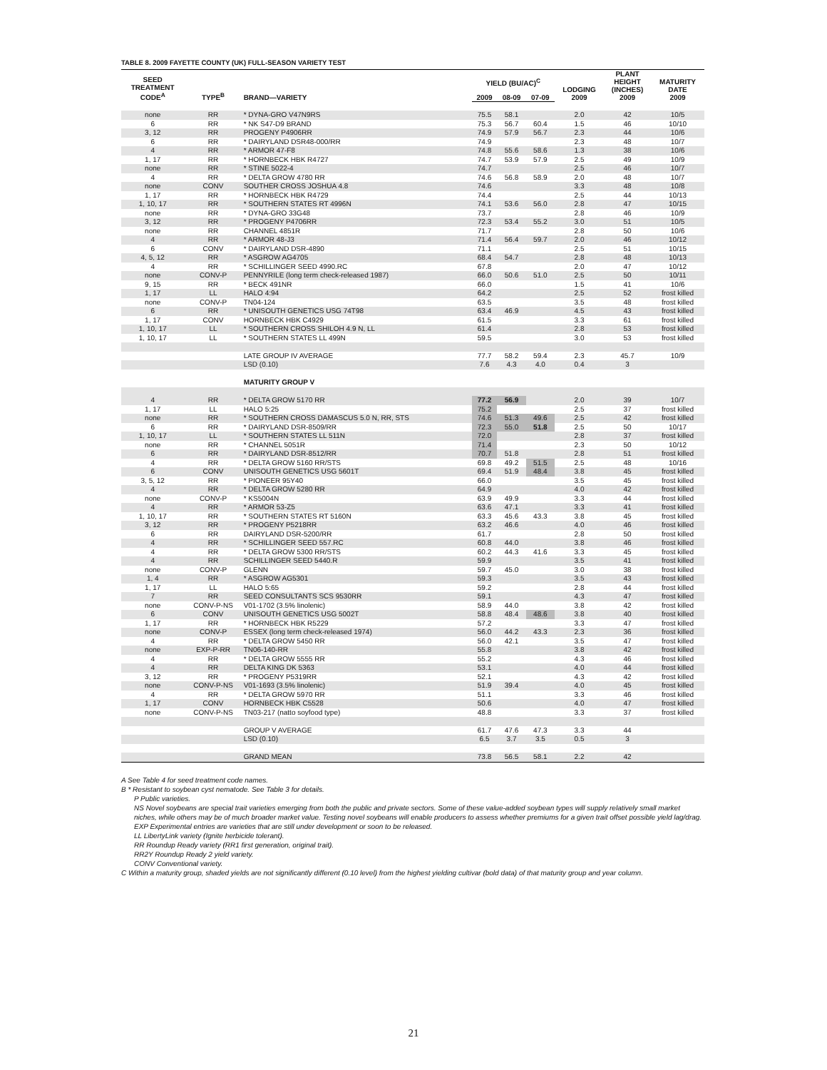TABLE 8. 2009 FAYETTE COUNTY (UK) FULL-SEASON VARIETY TEST
| SEED TREATMENT CODE<sup>A</sup> | TYPE<sup>B</sup> | BRAND—VARIETY | YIELD (BU/AC)<sup>C</sup> | | | LODGING 2009 | PLANT HEIGHT (INCHES) 2009 | MATURITY DATE 2009 |
| --- | --- | --- | --- | --- | --- | --- | --- | --- |
| | | | 2009 | 08-09 | 07-09 | | | |
| none | RR | * DYNA-GRO V47N9RS | 75.5 | 58.1 | | 2.0 | 42 | 10/5 |
| 6 | RR | * NK S47-D9 BRAND | 75.3 | 56.7 | 60.4 | 1.5 | 46 | 10/10 |
| 3, 12 | RR | PROGENY P4906RR | 74.9 | 57.9 | 56.7 | 2.3 | 44 | 10/6 |
| 6 | RR | * DAIRYLAND DSR48-000/RR | 74.9 | | | 2.3 | 48 | 10/7 |
| 4 | RR | * ARMOR 47-F8 | 74.8 | 55.6 | 58.6 | 1.3 | 38 | 10/6 |
| 1, 17 | RR | * HORNBECK HBK R4727 | 74.7 | 53.9 | 57.9 | 2.5 | 49 | 10/9 |
| none | RR | * STINE 5022-4 | 74.7 | | | 2.5 | 46 | 10/7 |
| 4 | RR | * DELTA GROW 4780 RR | 74.6 | 56.8 | 58.9 | 2.0 | 48 | 10/7 |
| none | CONV | SOUTHER CROSS JOSHUA 4.8 | 74.6 | | | 3.3 | 48 | 10/8 |
| 1, 17 | RR | * HORNBECK HBK R4729 | 74.4 | | | 2.5 | 44 | 10/13 |
| 1, 10, 17 | RR | * SOUTHERN STATES RT 4996N | 74.1 | 53.6 | 56.0 | 2.8 | 47 | 10/15 |
| none | RR | * DYNA-GRO 33G48 | 73.7 | | | 2.8 | 46 | 10/9 |
| 3, 12 | RR | * PROGENY P4706RR | 72.3 | 53.4 | 55.2 | 3.0 | 51 | 10/5 |
| none | RR | CHANNEL 4851R | 71.7 | | | 2.8 | 50 | 10/6 |
| 4 | RR | * ARMOR 48-J3 | 71.4 | 56.4 | 59.7 | 2.0 | 46 | 10/12 |
| 6 | CONV | * DAIRYLAND DSR-4890 | 71.1 | | | 2.5 | 51 | 10/15 |
| 4, 5, 12 | RR | * ASGROW AG4705 | 68.4 | 54.7 | | 2.8 | 48 | 10/13 |
| 4 | RR | * SCHILLINGER SEED 4990.RC | 67.8 | | | 2.0 | 47 | 10/12 |
| none | CONV-P | PENNYRILE (long term check-released 1987) | 66.0 | 50.6 | 51.0 | 2.5 | 50 | 10/11 |
| 9, 15 | RR | * BECK 491NR | 66.0 | | | 1.5 | 41 | 10/6 |
| 1, 17 | LL | HALO 4:94 | 64.2 | | | 2.5 | 52 | frost killed |
| none | CONV-P | TN04-124 | 63.5 | | | 3.5 | 48 | frost killed |
| 6 | RR | * UNISOUTH GENETICS USG 74T98 | 63.4 | 46.9 | | 4.5 | 43 | frost killed |
| 1, 17 | CONV | HORNBECK HBK C4929 | 61.5 | | | 3.3 | 61 | frost killed |
| 1, 10, 17 | LL | * SOUTHERN CROSS SHILOH 4.9 N, LL | 61.4 | | | 2.8 | 53 | frost killed |
| 1, 10, 17 | LL | * SOUTHERN STATES LL 499N | 59.5 | | | 3.0 | 53 | frost killed |
| | | LATE GROUP IV AVERAGE | 77.7 | 58.2 | 59.4 | 2.3 | 45.7 | 10/9 |
| | | LSD (0.10) | 7.6 | 4.3 | 4.0 | 0.4 | 3 | |
| | | MATURITY GROUP V | | | | | | |
| 4 | RR | * DELTA GROW 5170 RR | 77.2 | 56.9 | | 2.0 | 39 | 10/7 |
| 1, 17 | LL | HALO 5:25 | 75.2 | | | 2.5 | 37 | frost killed |
| none | RR | * SOUTHERN CROSS DAMASCUS 5.0 N, RR, STS | 74.6 | 51.3 | 49.6 | 2.5 | 42 | frost killed |
| 6 | RR | * DAIRYLAND DSR-8509/RR | 72.3 | 55.0 | 51.8 | 2.5 | 50 | 10/17 |
| 1, 10, 17 | LL | * SOUTHERN STATES LL 511N | 72.0 | | | 2.8 | 37 | frost killed |
| none | RR | * CHANNEL 5051R | 71.4 | | | 2.3 | 50 | 10/12 |
| 6 | RR | * DAIRYLAND DSR-8512/RR | 70.7 | 51.8 | | 2.8 | 51 | frost killed |
| 4 | RR | * DELTA GROW 5160 RR/STS | 69.8 | 49.2 | 51.5 | 2.5 | 48 | 10/16 |
| 6 | CONV | UNISOUTH GENETICS USG 5601T | 69.4 | 51.9 | 48.4 | 3.8 | 45 | frost killed |
| 3, 5, 12 | RR | * PIONEER 95Y40 | 66.0 | | | 3.5 | 45 | frost killed |
| 4 | RR | * DELTA GROW 5280 RR | 64.9 | | | 4.0 | 42 | frost killed |
| none | CONV-P | * KS5004N | 63.9 | 49.9 | | 3.3 | 44 | frost killed |
| 4 | RR | * ARMOR 53-Z5 | 63.6 | 47.1 | | 3.3 | 41 | frost killed |
| 1, 10, 17 | RR | * SOUTHERN STATES RT 5160N | 63.3 | 45.6 | 43.3 | 3.8 | 45 | frost killed |
| 3, 12 | RR | * PROGENY P5218RR | 63.2 | 46.6 | | 4.0 | 46 | frost killed |
| 6 | RR | DAIRYLAND DSR-5200/RR | 61.7 | | | 2.8 | 50 | frost killed |
| 4 | RR | * SCHILLINGER SEED 557.RC | 60.8 | 44.0 | | 3.8 | 46 | frost killed |
| 4 | RR | * DELTA GROW 5300 RR/STS | 60.2 | 44.3 | 41.6 | 3.3 | 45 | frost killed |
| 4 | RR | SCHILLINGER SEED 5440.R | 59.9 | | | 3.5 | 41 | frost killed |
| none | CONV-P | GLENN | 59.7 | 45.0 | | 3.0 | 38 | frost killed |
| 1, 4 | RR | * ASGROW AG5301 | 59.3 | | | 3.5 | 43 | frost killed |
| 1, 17 | LL | HALO 5:65 | 59.2 | | | 2.8 | 44 | frost killed |
| 7 | RR | SEED CONSULTANTS SCS 9530RR | 59.1 | | | 4.3 | 47 | frost killed |
| none | CONV-P-NS | V01-1702 (3.5% linolenic) | 58.9 | 44.0 | | 3.8 | 42 | frost killed |
| 6 | CONV | UNISOUTH GENETICS USG 5002T | 58.8 | 48.4 | 48.6 | 3.8 | 40 | frost killed |
| 1, 17 | RR | * HORNBECK HBK R5229 | 57.2 | | | 3.3 | 47 | frost killed |
| none | CONV-P | ESSEX (long term check-released 1974) | 56.0 | 44.2 | 43.3 | 2.3 | 36 | frost killed |
| 4 | RR | * DELTA GROW 5450 RR | 56.0 | 42.1 | | 3.5 | 47 | frost killed |
| none | EXP-P-RR | TN06-140-RR | 55.8 | | | 3.8 | 42 | frost killed |
| 4 | RR | * DELTA GROW 5555 RR | 55.2 | | | 4.3 | 46 | frost killed |
| 4 | RR | DELTA KING DK 5363 | 53.1 | | | 4.0 | 44 | frost killed |
| 3, 12 | RR | * PROGENY P5319RR | 52.1 | | | 4.3 | 42 | frost killed |
| none | CONV-P-NS | V01-1693 (3.5% linolenic) | 51.9 | 39.4 | | 4.0 | 45 | frost killed |
| 4 | RR | * DELTA GROW 5970 RR | 51.1 | | | 3.3 | 46 | frost killed |
| 1, 17 | CONV | HORNBECK HBK C5528 | 50.6 | | | 4.0 | 47 | frost killed |
| none | CONV-P-NS | TN03-217 (natto soyfood type) | 48.8 | | | 3.3 | 37 | frost killed |
| | | GROUP V AVERAGE | 61.7 | 47.6 | 47.3 | 3.3 | 44 | |
| | | LSD (0.10) | 6.5 | 3.7 | 3.5 | 0.5 | 3 | |
| | | GRAND MEAN | 73.8 | 56.5 | 58.1 | 2.2 | 42 | |
A See Table 4 for seed treatment code names.
B * Resistant to soybean cyst nematode. See Table 3 for details.
P Public varieties.
NS Novel soybeans are special trait varieties emerging from both the public and private sectors. Some of these value-added soybean types will supply relatively small market niches, while others may be of much broader market value. Testing novel soybeans will enable producers to assess whether premiums for a given trait offset possible yield lag/drag.
EXP Experimental entries are varieties that are still under development or soon to be released.
LL LibertyLink variety (Ignite herbicide tolerant).
RR Roundup Ready variety (RR1 first generation, original trait).
RR2Y Roundup Ready 2 yield variety.
CONV Conventional variety.
C Within a maturity group, shaded yields are not significantly different (0.10 level) from the highest yielding cultivar (bold data) of that maturity group and year column.
21